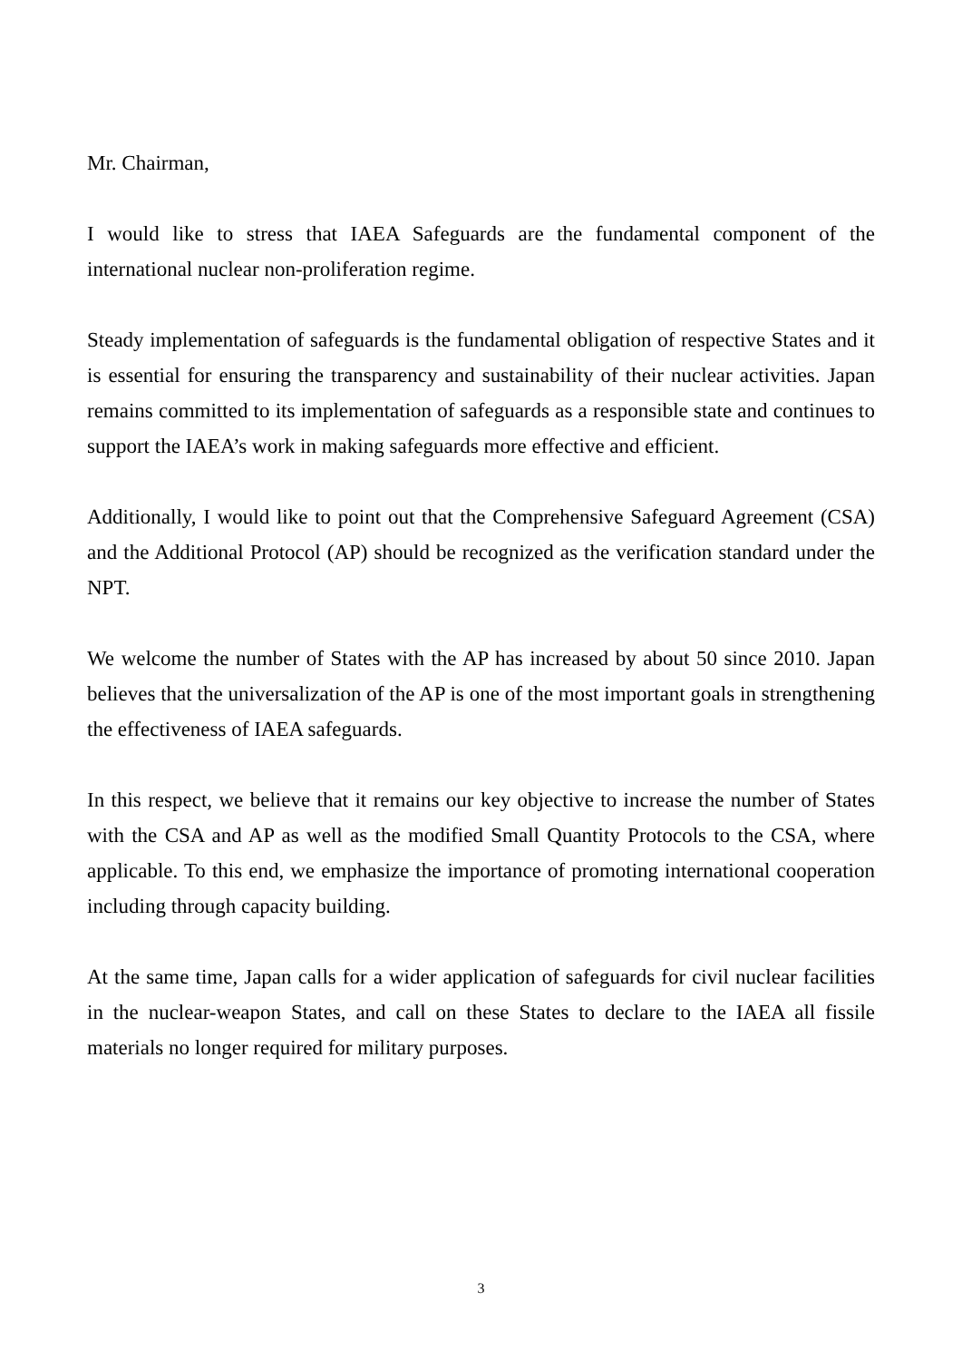Mr. Chairman,
I would like to stress that IAEA Safeguards are the fundamental component of the international nuclear non-proliferation regime.
Steady implementation of safeguards is the fundamental obligation of respective States and it is essential for ensuring the transparency and sustainability of their nuclear activities. Japan remains committed to its implementation of safeguards as a responsible state and continues to support the IAEA’s work in making safeguards more effective and efficient.
Additionally, I would like to point out that the Comprehensive Safeguard Agreement (CSA) and the Additional Protocol (AP) should be recognized as the verification standard under the NPT.
We welcome the number of States with the AP has increased by about 50 since 2010. Japan believes that the universalization of the AP is one of the most important goals in strengthening the effectiveness of IAEA safeguards.
In this respect, we believe that it remains our key objective to increase the number of States with the CSA and AP as well as the modified Small Quantity Protocols to the CSA, where applicable. To this end, we emphasize the importance of promoting international cooperation including through capacity building.
At the same time, Japan calls for a wider application of safeguards for civil nuclear facilities in the nuclear-weapon States, and call on these States to declare to the IAEA all fissile materials no longer required for military purposes.
3